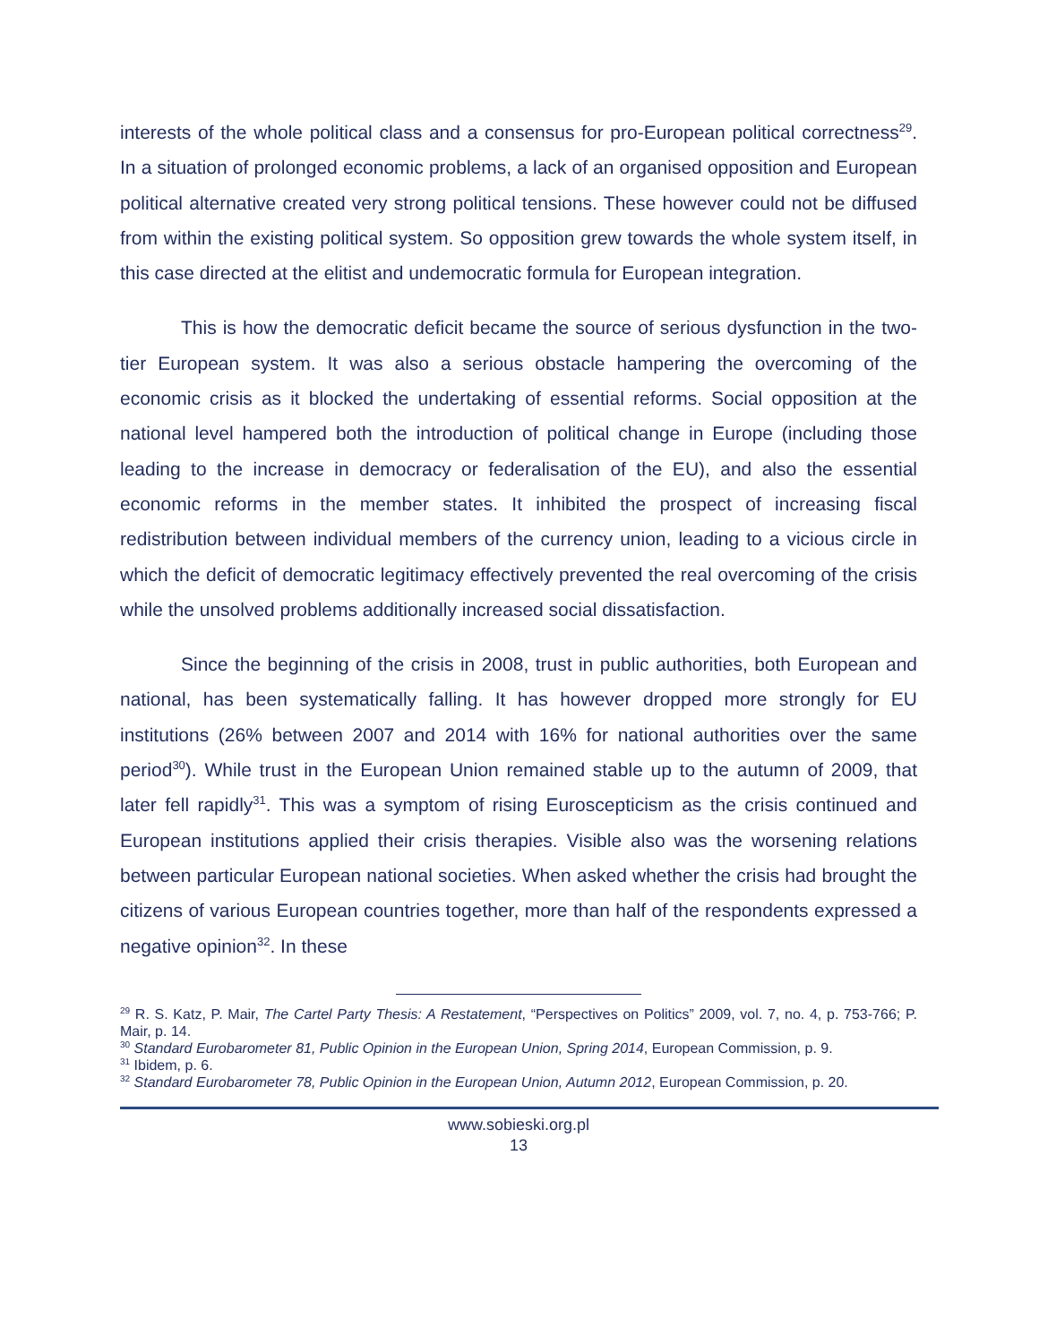interests of the whole political class and a consensus for pro-European political correctness<sup>29</sup>. In a situation of prolonged economic problems, a lack of an organised opposition and European political alternative created very strong political tensions. These however could not be diffused from within the existing political system. So opposition grew towards the whole system itself, in this case directed at the elitist and undemocratic formula for European integration.
This is how the democratic deficit became the source of serious dysfunction in the two-tier European system. It was also a serious obstacle hampering the overcoming of the economic crisis as it blocked the undertaking of essential reforms. Social opposition at the national level hampered both the introduction of political change in Europe (including those leading to the increase in democracy or federalisation of the EU), and also the essential economic reforms in the member states. It inhibited the prospect of increasing fiscal redistribution between individual members of the currency union, leading to a vicious circle in which the deficit of democratic legitimacy effectively prevented the real overcoming of the crisis while the unsolved problems additionally increased social dissatisfaction.
Since the beginning of the crisis in 2008, trust in public authorities, both European and national, has been systematically falling. It has however dropped more strongly for EU institutions (26% between 2007 and 2014 with 16% for national authorities over the same period<sup>30</sup>). While trust in the European Union remained stable up to the autumn of 2009, that later fell rapidly<sup>31</sup>. This was a symptom of rising Euroscepticism as the crisis continued and European institutions applied their crisis therapies. Visible also was the worsening relations between particular European national societies. When asked whether the crisis had brought the citizens of various European countries together, more than half of the respondents expressed a negative opinion<sup>32</sup>. In these
<sup>29</sup> R. S. Katz, P. Mair, The Cartel Party Thesis: A Restatement, “Perspectives on Politics” 2009, vol. 7, no. 4, p. 753-766; P. Mair, p. 14.
<sup>30</sup> Standard Eurobarometer 81, Public Opinion in the European Union, Spring 2014, European Commission, p. 9.
<sup>31</sup> Ibidem, p. 6.
<sup>32</sup> Standard Eurobarometer 78, Public Opinion in the European Union, Autumn 2012, European Commission, p. 20.
www.sobieski.org.pl
13